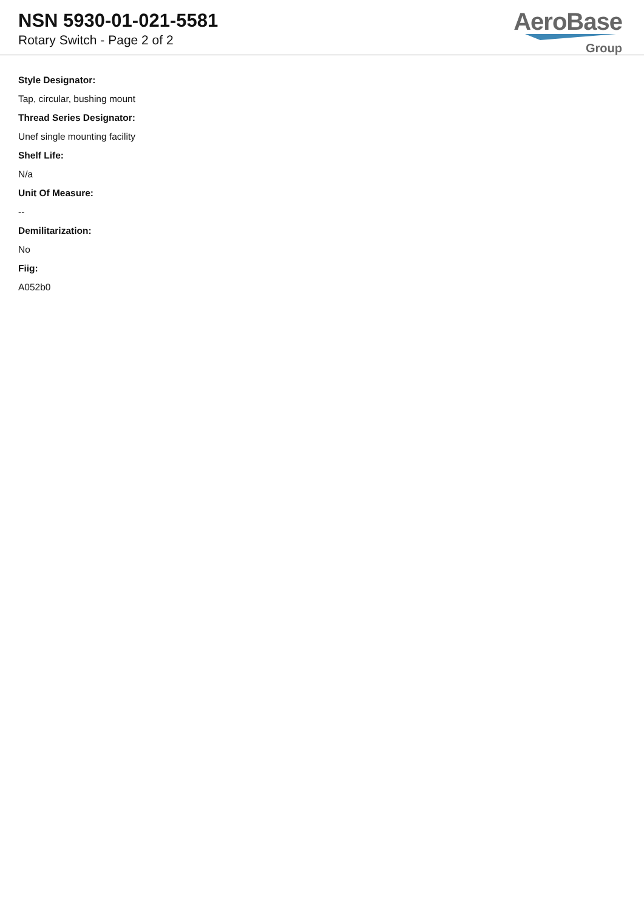NSN 5930-01-021-5581
Rotary Switch - Page 2 of 2
AeroBase
Group
Style Designator:
Tap, circular, bushing mount
Thread Series Designator:
Unef single mounting facility
Shelf Life:
N/a
Unit Of Measure:
--
Demilitarization:
No
Fiig:
A052b0